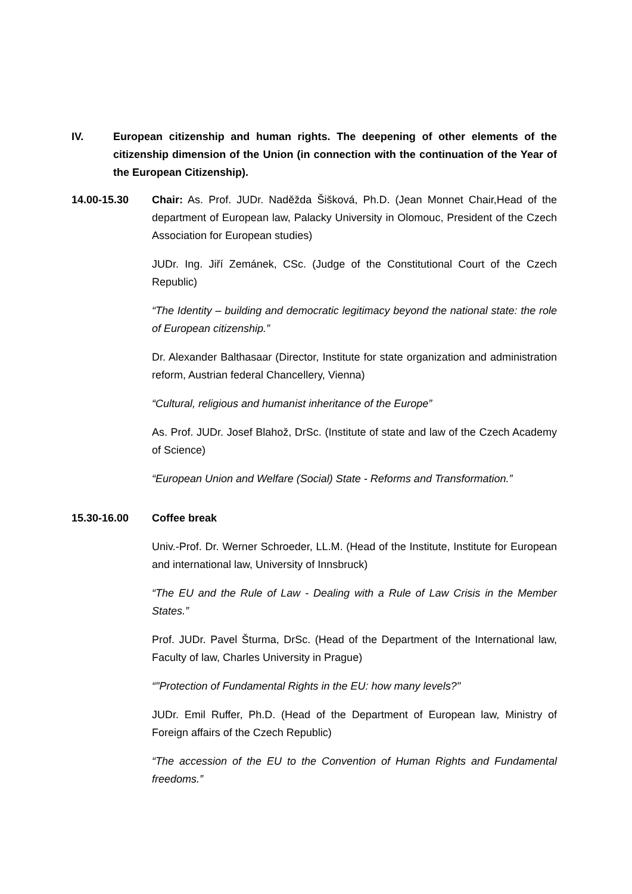IV. European citizenship and human rights. The deepening of other elements of the citizenship dimension of the Union (in connection with the continuation of the Year of the European Citizenship).
14.00-15.30 Chair: As. Prof. JUDr. Naděžda Šišková, Ph.D. (Jean Monnet Chair,Head of the department of European law, Palacky University in Olomouc, President of the Czech Association for European studies)
JUDr. Ing. Jiří Zemánek, CSc. (Judge of the Constitutional Court of the Czech Republic)
“The Identity – building and democratic legitimacy beyond the national state: the role of European citizenship.”
Dr. Alexander Balthasaar (Director, Institute for state organization and administration reform, Austrian federal Chancellery, Vienna)
“Cultural, religious and humanist inheritance of the Europe”
As. Prof. JUDr. Josef Blahož, DrSc. (Institute of state and law of the Czech Academy of Science)
“European Union and Welfare (Social) State - Reforms and Transformation.”
15.30-16.00 Coffee break
Univ.-Prof. Dr. Werner Schroeder, LL.M. (Head of the Institute, Institute for European and international law, University of Innsbruck)
“The EU and the Rule of Law - Dealing with a Rule of Law Crisis in the Member States.”
Prof. JUDr. Pavel Šturma, DrSc. (Head of the Department of the International law, Faculty of law, Charles University in Prague)
“"Protection of Fundamental Rights in the EU: how many levels?"
JUDr. Emil Ruffer, Ph.D. (Head of the Department of European law, Ministry of Foreign affairs of the Czech Republic)
“The accession of the EU to the Convention of Human Rights and Fundamental freedoms.”